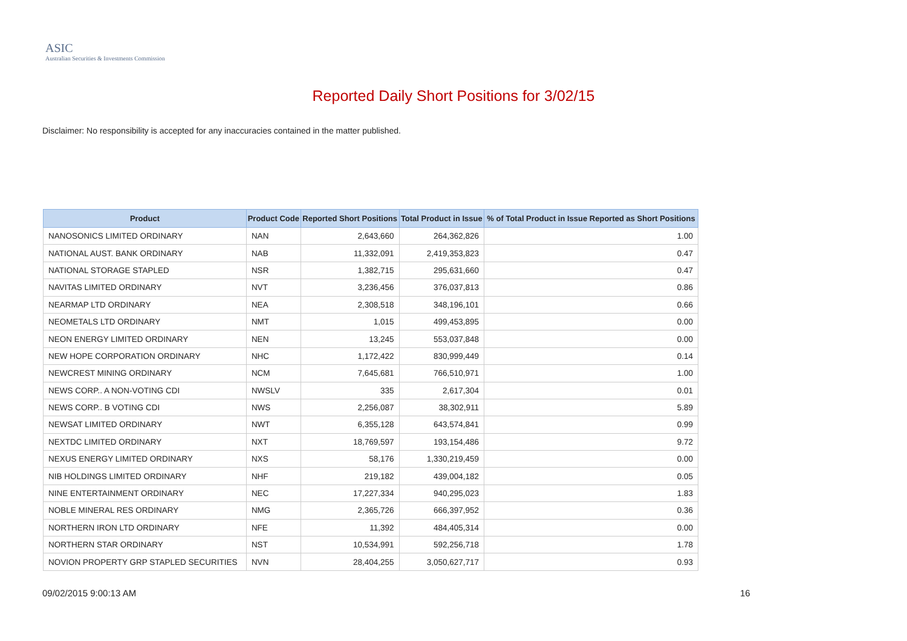ASIC
Australian Securities & Investments Commission
Reported Daily Short Positions for 3/02/15
Disclaimer: No responsibility is accepted for any inaccuracies contained in the matter published.
| Product | Product Code | Reported Short Positions | Total Product in Issue | % of Total Product in Issue Reported as Short Positions |
| --- | --- | --- | --- | --- |
| NANOSONICS LIMITED ORDINARY | NAN | 2,643,660 | 264,362,826 | 1.00 |
| NATIONAL AUST. BANK ORDINARY | NAB | 11,332,091 | 2,419,353,823 | 0.47 |
| NATIONAL STORAGE STAPLED | NSR | 1,382,715 | 295,631,660 | 0.47 |
| NAVITAS LIMITED ORDINARY | NVT | 3,236,456 | 376,037,813 | 0.86 |
| NEARMAP LTD ORDINARY | NEA | 2,308,518 | 348,196,101 | 0.66 |
| NEOMETALS LTD ORDINARY | NMT | 1,015 | 499,453,895 | 0.00 |
| NEON ENERGY LIMITED ORDINARY | NEN | 13,245 | 553,037,848 | 0.00 |
| NEW HOPE CORPORATION ORDINARY | NHC | 1,172,422 | 830,999,449 | 0.14 |
| NEWCREST MINING ORDINARY | NCM | 7,645,681 | 766,510,971 | 1.00 |
| NEWS CORP.. A NON-VOTING CDI | NWSLV | 335 | 2,617,304 | 0.01 |
| NEWS CORP.. B VOTING CDI | NWS | 2,256,087 | 38,302,911 | 5.89 |
| NEWSAT LIMITED ORDINARY | NWT | 6,355,128 | 643,574,841 | 0.99 |
| NEXTDC LIMITED ORDINARY | NXT | 18,769,597 | 193,154,486 | 9.72 |
| NEXUS ENERGY LIMITED ORDINARY | NXS | 58,176 | 1,330,219,459 | 0.00 |
| NIB HOLDINGS LIMITED ORDINARY | NHF | 219,182 | 439,004,182 | 0.05 |
| NINE ENTERTAINMENT ORDINARY | NEC | 17,227,334 | 940,295,023 | 1.83 |
| NOBLE MINERAL RES ORDINARY | NMG | 2,365,726 | 666,397,952 | 0.36 |
| NORTHERN IRON LTD ORDINARY | NFE | 11,392 | 484,405,314 | 0.00 |
| NORTHERN STAR ORDINARY | NST | 10,534,991 | 592,256,718 | 1.78 |
| NOVION PROPERTY GRP STAPLED SECURITIES | NVN | 28,404,255 | 3,050,627,717 | 0.93 |
09/02/2015 9:00:13 AM 16